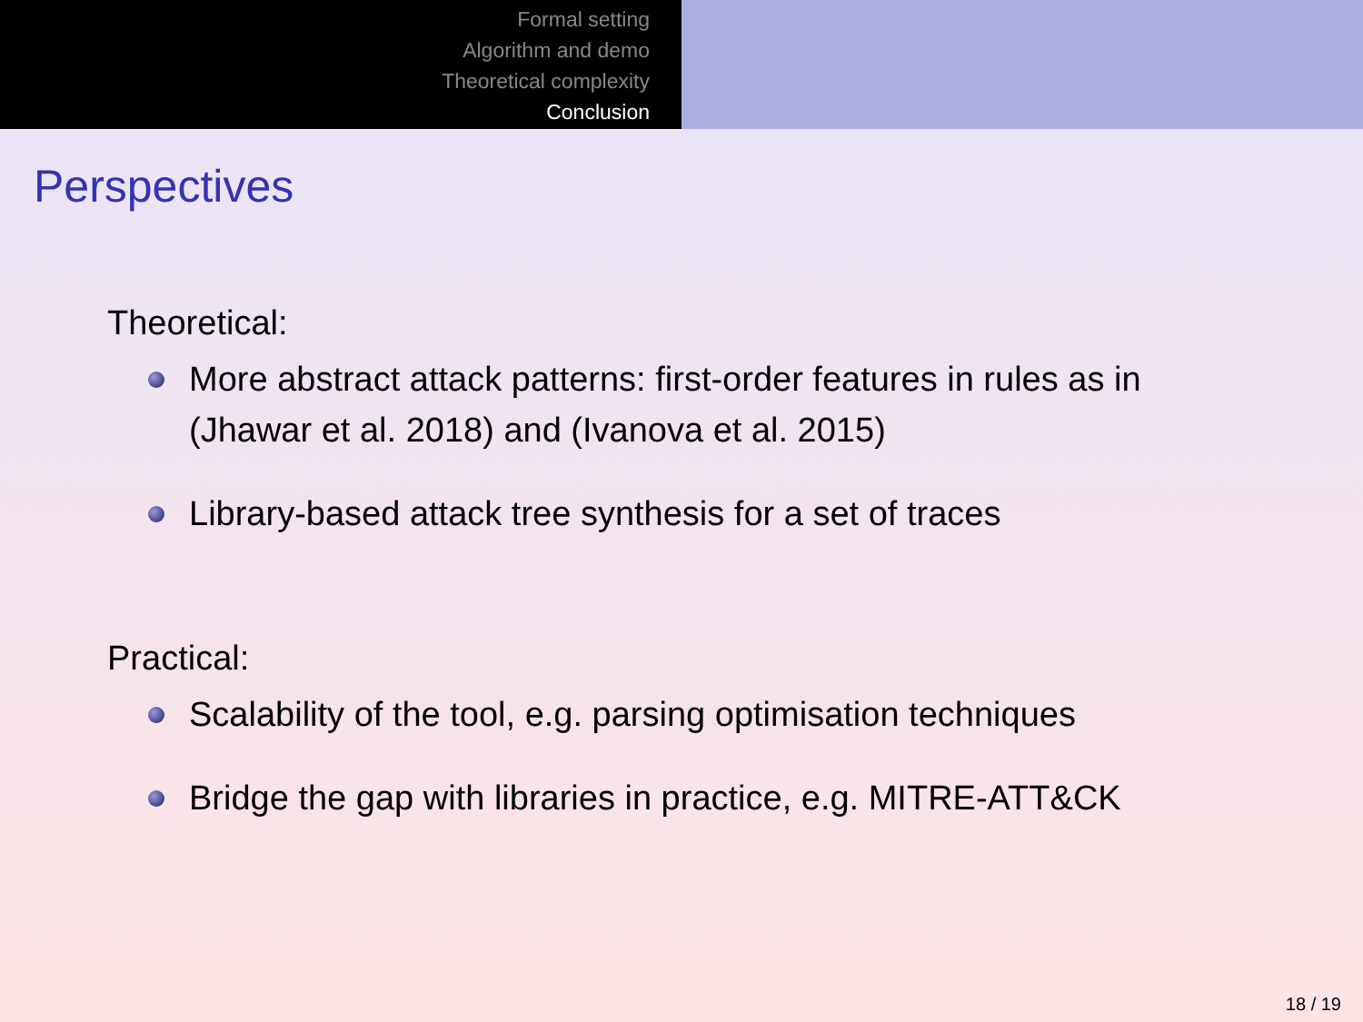Formal setting
Algorithm and demo
Theoretical complexity
Conclusion
Perspectives
Theoretical:
More abstract attack patterns: first-order features in rules as in (Jhawar et al. 2018) and (Ivanova et al. 2015)
Library-based attack tree synthesis for a set of traces
Practical:
Scalability of the tool, e.g. parsing optimisation techniques
Bridge the gap with libraries in practice, e.g. MITRE-ATT&CK
18 / 19